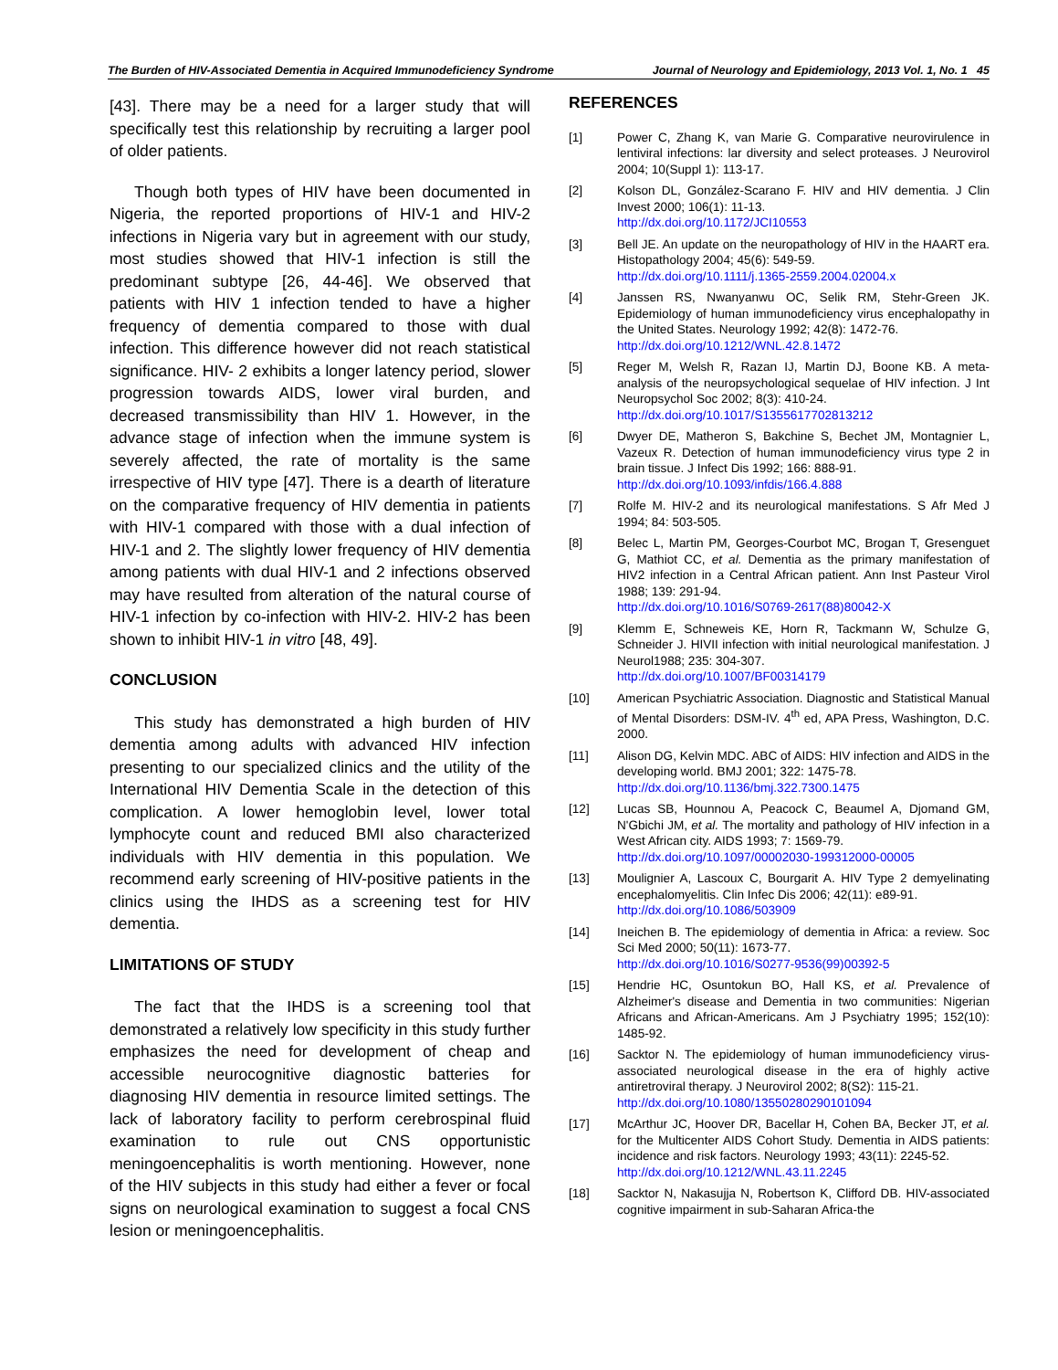The Burden of HIV-Associated Dementia in Acquired Immunodeficiency Syndrome Journal of Neurology and Epidemiology, 2013 Vol. 1, No. 1 45
[43]. There may be a need for a larger study that will specifically test this relationship by recruiting a larger pool of older patients.
Though both types of HIV have been documented in Nigeria, the reported proportions of HIV-1 and HIV-2 infections in Nigeria vary but in agreement with our study, most studies showed that HIV-1 infection is still the predominant subtype [26, 44-46]. We observed that patients with HIV 1 infection tended to have a higher frequency of dementia compared to those with dual infection. This difference however did not reach statistical significance. HIV- 2 exhibits a longer latency period, slower progression towards AIDS, lower viral burden, and decreased transmissibility than HIV 1. However, in the advance stage of infection when the immune system is severely affected, the rate of mortality is the same irrespective of HIV type [47]. There is a dearth of literature on the comparative frequency of HIV dementia in patients with HIV-1 compared with those with a dual infection of HIV-1 and 2. The slightly lower frequency of HIV dementia among patients with dual HIV-1 and 2 infections observed may have resulted from alteration of the natural course of HIV-1 infection by co-infection with HIV-2. HIV-2 has been shown to inhibit HIV-1 in vitro [48, 49].
CONCLUSION
This study has demonstrated a high burden of HIV dementia among adults with advanced HIV infection presenting to our specialized clinics and the utility of the International HIV Dementia Scale in the detection of this complication. A lower hemoglobin level, lower total lymphocyte count and reduced BMI also characterized individuals with HIV dementia in this population. We recommend early screening of HIV-positive patients in the clinics using the IHDS as a screening test for HIV dementia.
LIMITATIONS OF STUDY
The fact that the IHDS is a screening tool that demonstrated a relatively low specificity in this study further emphasizes the need for development of cheap and accessible neurocognitive diagnostic batteries for diagnosing HIV dementia in resource limited settings. The lack of laboratory facility to perform cerebrospinal fluid examination to rule out CNS opportunistic meningoencephalitis is worth mentioning. However, none of the HIV subjects in this study had either a fever or focal signs on neurological examination to suggest a focal CNS lesion or meningoencephalitis.
REFERENCES
[1] Power C, Zhang K, van Marie G. Comparative neurovirulence in lentiviral infections: lar diversity and select proteases. J Neurovirol 2004; 10(Suppl 1): 113-17.
[2] Kolson DL, González-Scarano F. HIV and HIV dementia. J Clin Invest 2000; 106(1): 11-13.
http://dx.doi.org/10.1172/JCI10553
[3] Bell JE. An update on the neuropathology of HIV in the HAART era. Histopathology 2004; 45(6): 549-59.
http://dx.doi.org/10.1111/j.1365-2559.2004.02004.x
[4] Janssen RS, Nwanyanwu OC, Selik RM, Stehr-Green JK. Epidemiology of human immunodeficiency virus encephalopathy in the United States. Neurology 1992; 42(8): 1472-76.
http://dx.doi.org/10.1212/WNL.42.8.1472
[5] Reger M, Welsh R, Razan IJ, Martin DJ, Boone KB. A meta-analysis of the neuropsychological sequelae of HIV infection. J Int Neuropsychol Soc 2002; 8(3): 410-24.
http://dx.doi.org/10.1017/S1355617702813212
[6] Dwyer DE, Matheron S, Bakchine S, Bechet JM, Montagnier L, Vazeux R. Detection of human immunodeficiency virus type 2 in brain tissue. J Infect Dis 1992; 166: 888-91.
http://dx.doi.org/10.1093/infdis/166.4.888
[7] Rolfe M. HIV-2 and its neurological manifestations. S Afr Med J 1994; 84: 503-505.
[8] Belec L, Martin PM, Georges-Courbot MC, Brogan T, Gresenguet G, Mathiot CC, et al. Dementia as the primary manifestation of HIV2 infection in a Central African patient. Ann Inst Pasteur Virol 1988; 139: 291-94.
http://dx.doi.org/10.1016/S0769-2617(88)80042-X
[9] Klemm E, Schneweis KE, Horn R, Tackmann W, Schulze G, Schneider J. HIVII infection with initial neurological manifestation. J Neurol1988; 235: 304-307.
http://dx.doi.org/10.1007/BF00314179
[10] American Psychiatric Association. Diagnostic and Statistical Manual of Mental Disorders: DSM-IV. 4<sup>th</sup> ed, APA Press, Washington, D.C. 2000.
[11] Alison DG, Kelvin MDC. ABC of AIDS: HIV infection and AIDS in the developing world. BMJ 2001; 322: 1475-78.
http://dx.doi.org/10.1136/bmj.322.7300.1475
[12] Lucas SB, Hounnou A, Peacock C, Beaumel A, Djomand GM, N'Gbichi JM, et al. The mortality and pathology of HIV infection in a West African city. AIDS 1993; 7: 1569-79.
http://dx.doi.org/10.1097/00002030-199312000-00005
[13] Moulignier A, Lascoux C, Bourgarit A. HIV Type 2 demyelinating encephalomyelitis. Clin Infec Dis 2006; 42(11): e89-91.
http://dx.doi.org/10.1086/503909
[14] Ineichen B. The epidemiology of dementia in Africa: a review. Soc Sci Med 2000; 50(11): 1673-77.
http://dx.doi.org/10.1016/S0277-9536(99)00392-5
[15] Hendrie HC, Osuntokun BO, Hall KS, et al. Prevalence of Alzheimer's disease and Dementia in two communities: Nigerian Africans and African-Americans. Am J Psychiatry 1995; 152(10): 1485-92.
[16] Sacktor N. The epidemiology of human immunodeficiency virus-associated neurological disease in the era of highly active antiretroviral therapy. J Neurovirol 2002; 8(S2): 115-21.
http://dx.doi.org/10.1080/13550280290101094
[17] McArthur JC, Hoover DR, Bacellar H, Cohen BA, Becker JT, et al. for the Multicenter AIDS Cohort Study. Dementia in AIDS patients: incidence and risk factors. Neurology 1993; 43(11): 2245-52.
http://dx.doi.org/10.1212/WNL.43.11.2245
[18] Sacktor N, Nakasujja N, Robertson K, Clifford DB. HIV-associated cognitive impairment in sub-Saharan Africa-the